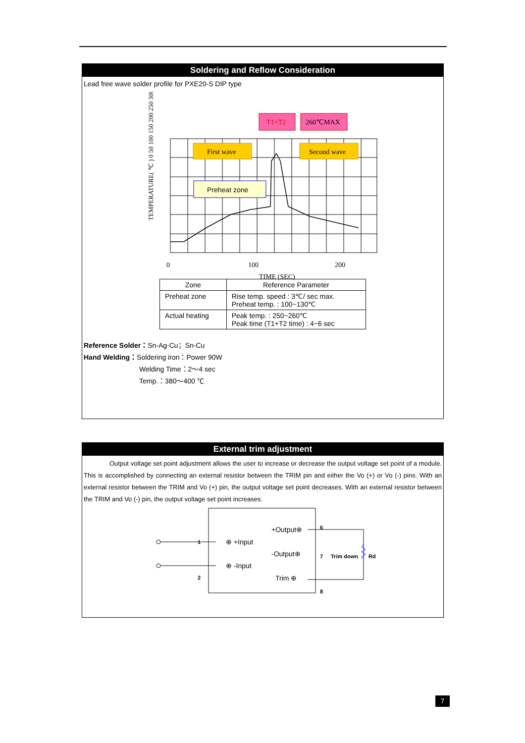Soldering and Reflow Consideration
Lead free wave solder profile for PXE20-S DIP type
T1+T2
260℃MAX
First wave
Second wave
Preheat zone
0
100
200
TIME (SEC)
TEMPERATURE( ℃ ) 0 50 100 150 200 250 300
| Zone | Reference Parameter |
| --- | --- |
| Preheat zone | Rise temp. speed : 3℃/ sec max. Preheat temp. : 100~130℃ |
| Actual heating | Peak temp. : 250~260℃ Peak time (T1+T2 time) : 4~6 sec |
Reference Solder：Sn-Ag-Cu；Sn-Cu
Hand Welding：Soldering iron：Power 90W
Welding Time：2～4 sec
Temp.：380～400 ℃
External trim adjustment
Output voltage set point adjustment allows the user to increase or decrease the output voltage set point of a module. This is accomplished by connecting an external resistor between the TRIM pin and either the Vo (+) or Vo (-) pins. With an external resistor between the TRIM and Vo (+) pin, the output voltage set point decreases. With an external resistor between the TRIM and Vo (-) pin, the output voltage set point increases.
⊕ +Input
⊕ -Input
+Output⊕
-Output⊕
Trim ⊕
1
2
6
7
Trim down
Rd
8
7